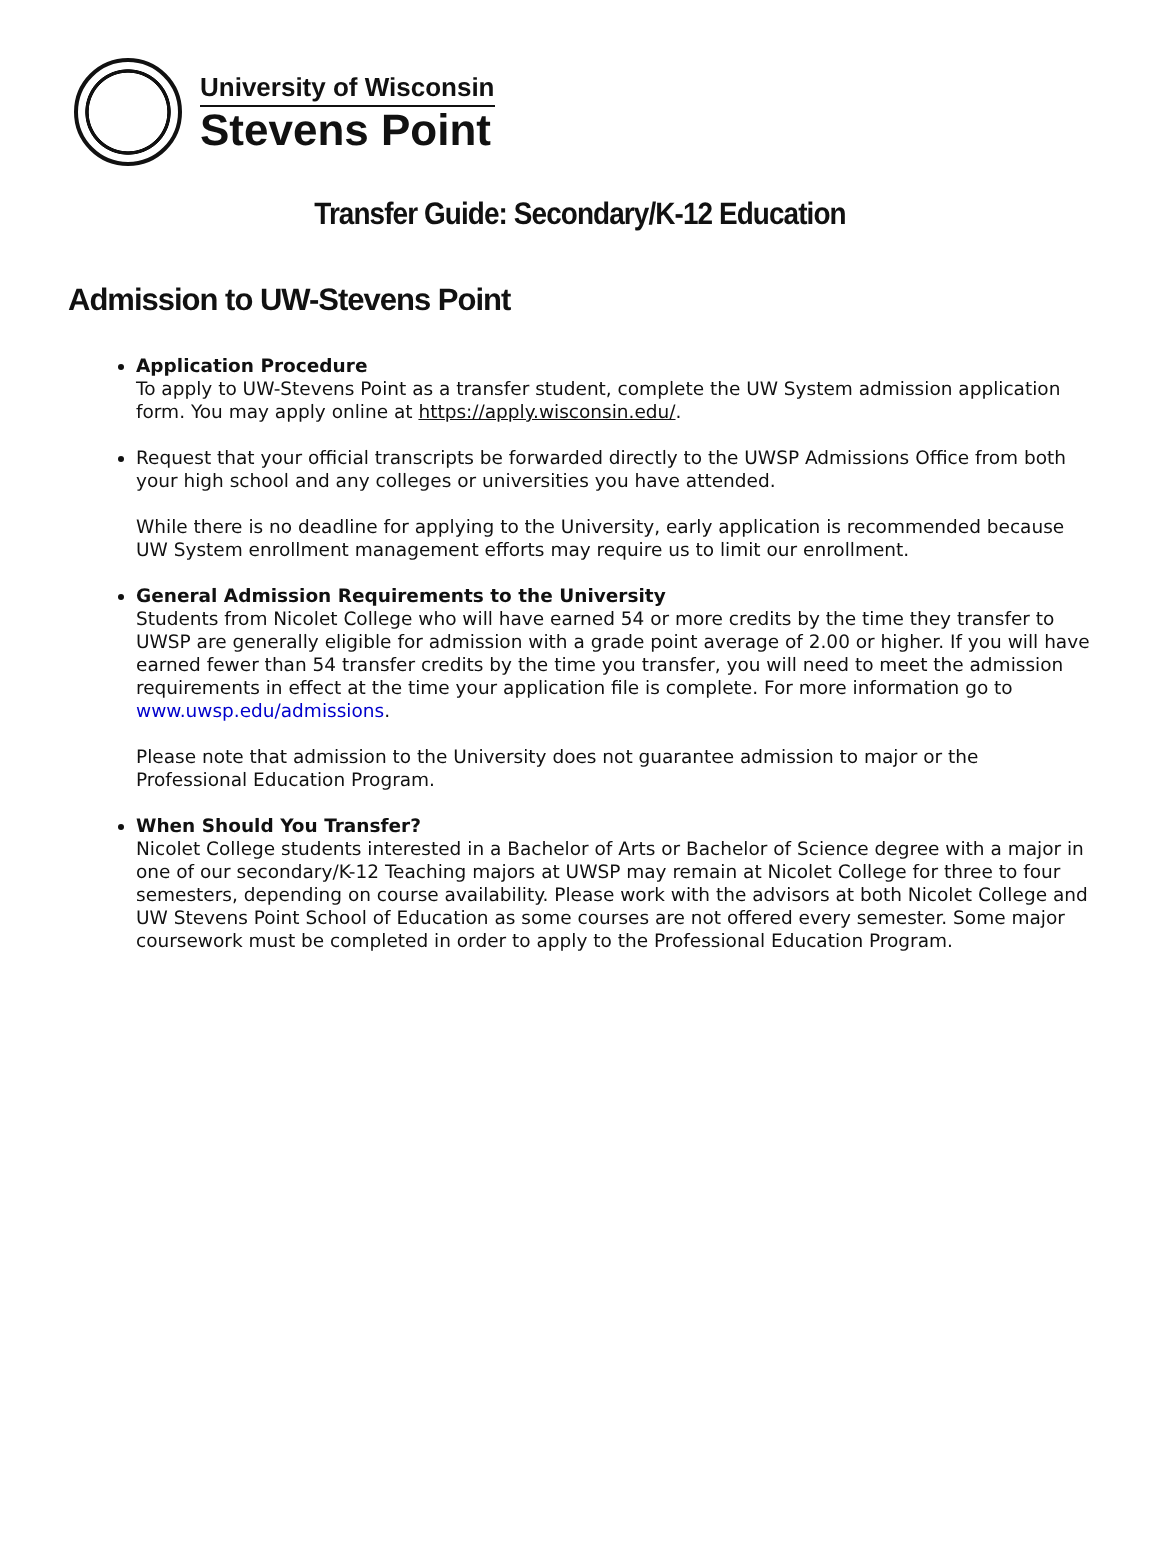University of Wisconsin
Stevens Point
Transfer Guide: Secondary/K-12 Education
Admission to UW-Stevens Point
Application Procedure
To apply to UW-Stevens Point as a transfer student, complete the UW System admission application form. You may apply online at https://apply.wisconsin.edu/.
Request that your official transcripts be forwarded directly to the UWSP Admissions Office from both your high school and any colleges or universities you have attended.
While there is no deadline for applying to the University, early application is recommended because UW System enrollment management efforts may require us to limit our enrollment.
General Admission Requirements to the University
Students from Nicolet College who will have earned 54 or more credits by the time they transfer to UWSP are generally eligible for admission with a grade point average of 2.00 or higher. If you will have earned fewer than 54 transfer credits by the time you transfer, you will need to meet the admission requirements in effect at the time your application file is complete. For more information go to www.uwsp.edu/admissions.
Please note that admission to the University does not guarantee admission to major or the Professional Education Program.
When Should You Transfer?
Nicolet College students interested in a Bachelor of Arts or Bachelor of Science degree with a major in one of our secondary/K-12 Teaching majors at UWSP may remain at Nicolet College for three to four semesters, depending on course availability. Please work with the advisors at both Nicolet College and UW Stevens Point School of Education as some courses are not offered every semester. Some major coursework must be completed in order to apply to the Professional Education Program.